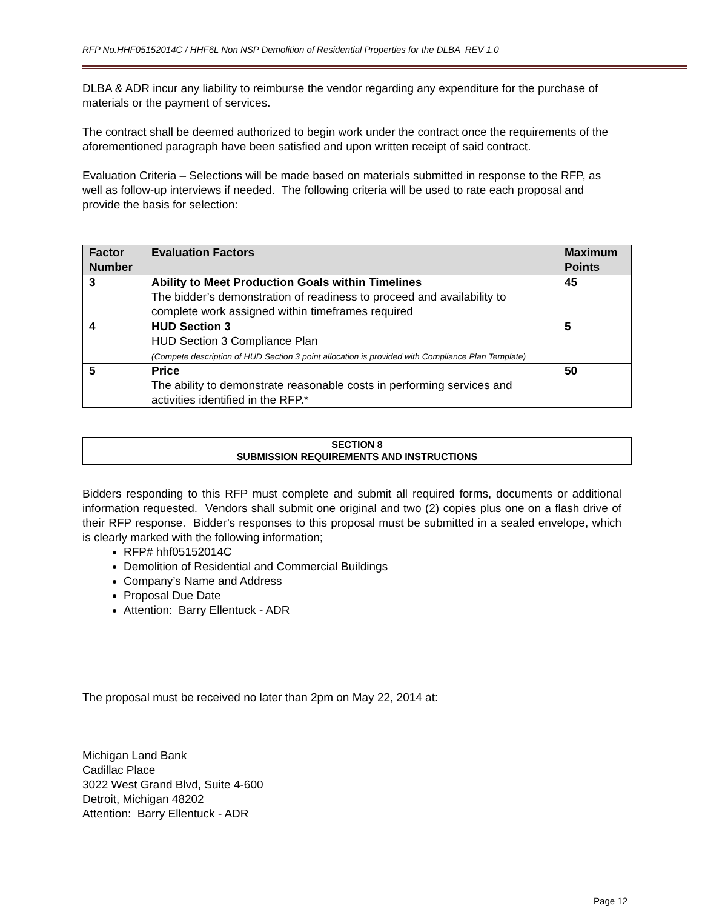RFP No.HHF05152014C / HHF6L Non NSP Demolition of Residential Properties for the DLBA REV 1.0
DLBA & ADR incur any liability to reimburse the vendor regarding any expenditure for the purchase of materials or the payment of services.
The contract shall be deemed authorized to begin work under the contract once the requirements of the aforementioned paragraph have been satisfied and upon written receipt of said contract.
Evaluation Criteria – Selections will be made based on materials submitted in response to the RFP, as well as follow-up interviews if needed. The following criteria will be used to rate each proposal and provide the basis for selection:
| Factor Number | Evaluation Factors | Maximum Points |
| --- | --- | --- |
| 3 | Ability to Meet Production Goals within Timelines The bidder’s demonstration of readiness to proceed and availability to complete work assigned within timeframes required | 45 |
| 4 | HUD Section 3 HUD Section 3 Compliance Plan (Compete description of HUD Section 3 point allocation is provided with Compliance Plan Template) | 5 |
| 5 | Price The ability to demonstrate reasonable costs in performing services and activities identified in the RFP.* | 50 |
SECTION 8
SUBMISSION REQUIREMENTS AND INSTRUCTIONS
Bidders responding to this RFP must complete and submit all required forms, documents or additional information requested. Vendors shall submit one original and two (2) copies plus one on a flash drive of their RFP response. Bidder’s responses to this proposal must be submitted in a sealed envelope, which is clearly marked with the following information;
RFP# hhf05152014C
Demolition of Residential and Commercial Buildings
Company’s Name and Address
Proposal Due Date
Attention: Barry Ellentuck - ADR
The proposal must be received no later than 2pm on May 22, 2014 at:
Michigan Land Bank
Cadillac Place
3022 West Grand Blvd, Suite 4-600
Detroit, Michigan 48202
Attention: Barry Ellentuck - ADR
Page 12